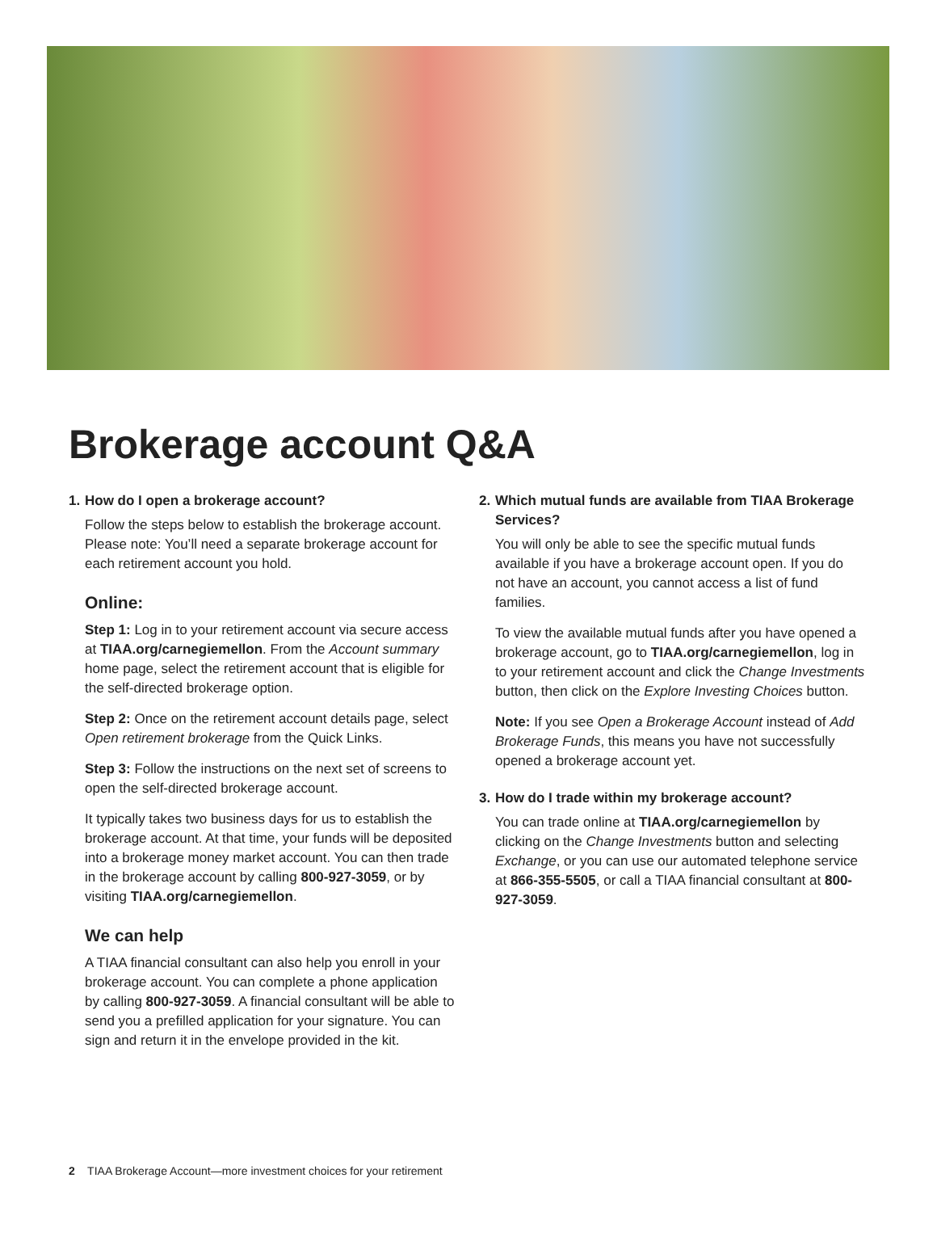Brokerage account Q&A
1. How do I open a brokerage account?
Follow the steps below to establish the brokerage account. Please note: You’ll need a separate brokerage account for each retirement account you hold.
Online:
Step 1: Log in to your retirement account via secure access at TIAA.org/carnegiemellon. From the Account summary home page, select the retirement account that is eligible for the self-directed brokerage option.
Step 2: Once on the retirement account details page, select Open retirement brokerage from the Quick Links.
Step 3: Follow the instructions on the next set of screens to open the self-directed brokerage account.
It typically takes two business days for us to establish the brokerage account. At that time, your funds will be deposited into a brokerage money market account. You can then trade in the brokerage account by calling 800-927-3059, or by visiting TIAA.org/carnegiemellon.
We can help
A TIAA financial consultant can also help you enroll in your brokerage account. You can complete a phone application by calling 800-927-3059. A financial consultant will be able to send you a prefilled application for your signature. You can sign and return it in the envelope provided in the kit.
2. Which mutual funds are available from TIAA Brokerage Services?
You will only be able to see the specific mutual funds available if you have a brokerage account open. If you do not have an account, you cannot access a list of fund families.
To view the available mutual funds after you have opened a brokerage account, go to TIAA.org/carnegiemellon, log in to your retirement account and click the Change Investments button, then click on the Explore Investing Choices button.
Note: If you see Open a Brokerage Account instead of Add Brokerage Funds, this means you have not successfully opened a brokerage account yet.
3. How do I trade within my brokerage account?
You can trade online at TIAA.org/carnegiemellon by clicking on the Change Investments button and selecting Exchange, or you can use our automated telephone service at 866-355-5505, or call a TIAA financial consultant at 800-927-3059.
2 TIAA Brokerage Account—more investment choices for your retirement